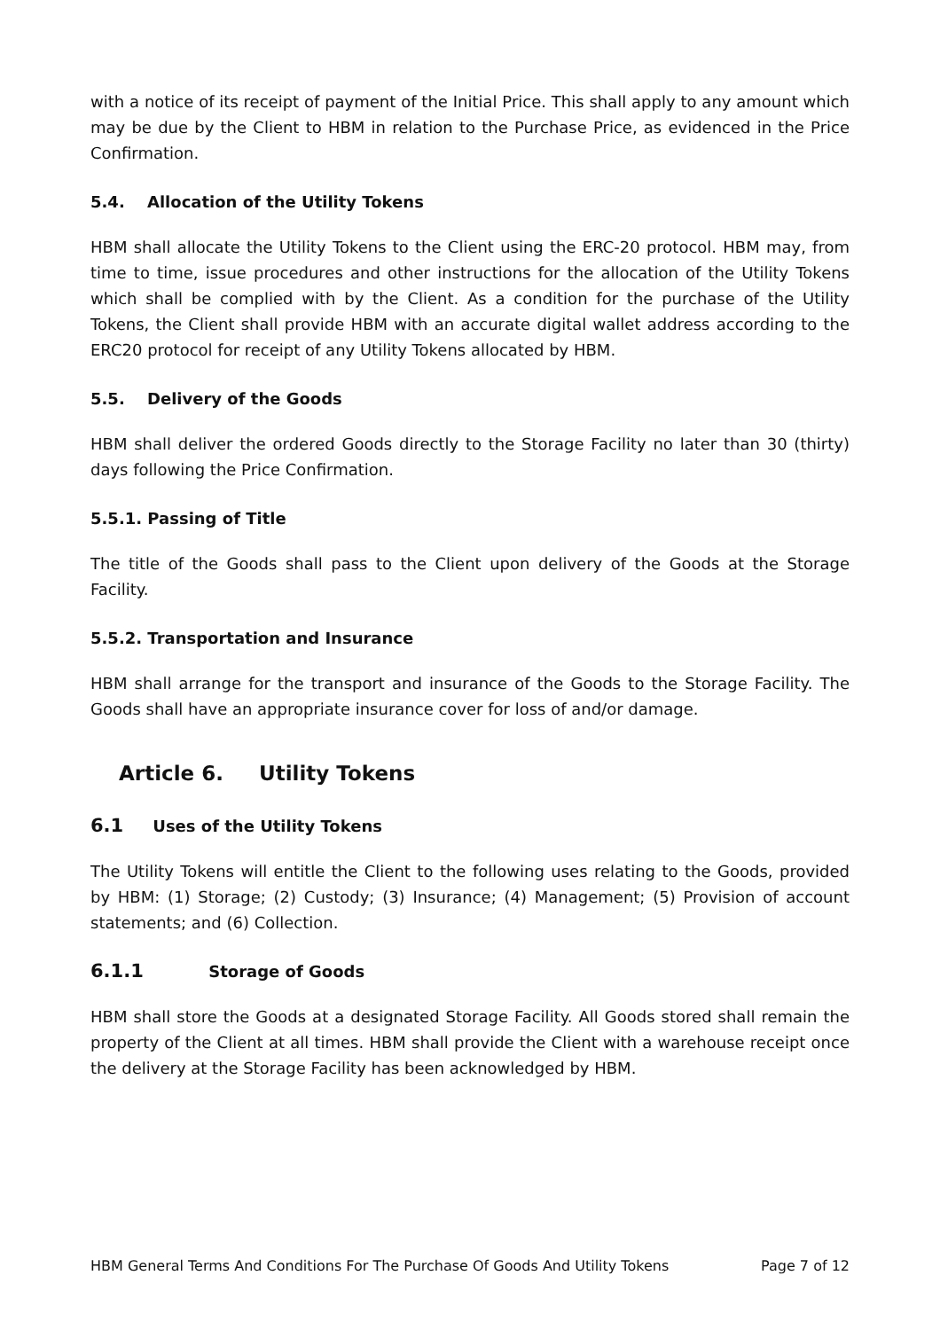with a notice of its receipt of payment of the Initial Price. This shall apply to any amount which may be due by the Client to HBM in relation to the Purchase Price, as evidenced in the Price Confirmation.
5.4. Allocation of the Utility Tokens
HBM shall allocate the Utility Tokens to the Client using the ERC-20 protocol. HBM may, from time to time, issue procedures and other instructions for the allocation of the Utility Tokens which shall be complied with by the Client. As a condition for the purchase of the Utility Tokens, the Client shall provide HBM with an accurate digital wallet address according to the ERC20 protocol for receipt of any Utility Tokens allocated by HBM.
5.5. Delivery of the Goods
HBM shall deliver the ordered Goods directly to the Storage Facility no later than 30 (thirty) days following the Price Confirmation.
5.5.1. Passing of Title
The title of the Goods shall pass to the Client upon delivery of the Goods at the Storage Facility.
5.5.2. Transportation and Insurance
HBM shall arrange for the transport and insurance of the Goods to the Storage Facility. The Goods shall have an appropriate insurance cover for loss of and/or damage.
Article 6. Utility Tokens
6.1 Uses of the Utility Tokens
The Utility Tokens will entitle the Client to the following uses relating to the Goods, provided by HBM: (1) Storage; (2) Custody; (3) Insurance; (4) Management; (5) Provision of account statements; and (6) Collection.
6.1.1 Storage of Goods
HBM shall store the Goods at a designated Storage Facility. All Goods stored shall remain the property of the Client at all times. HBM shall provide the Client with a warehouse receipt once the delivery at the Storage Facility has been acknowledged by HBM.
HBM General Terms And Conditions For The Purchase Of Goods And Utility Tokens Page 7 of 12